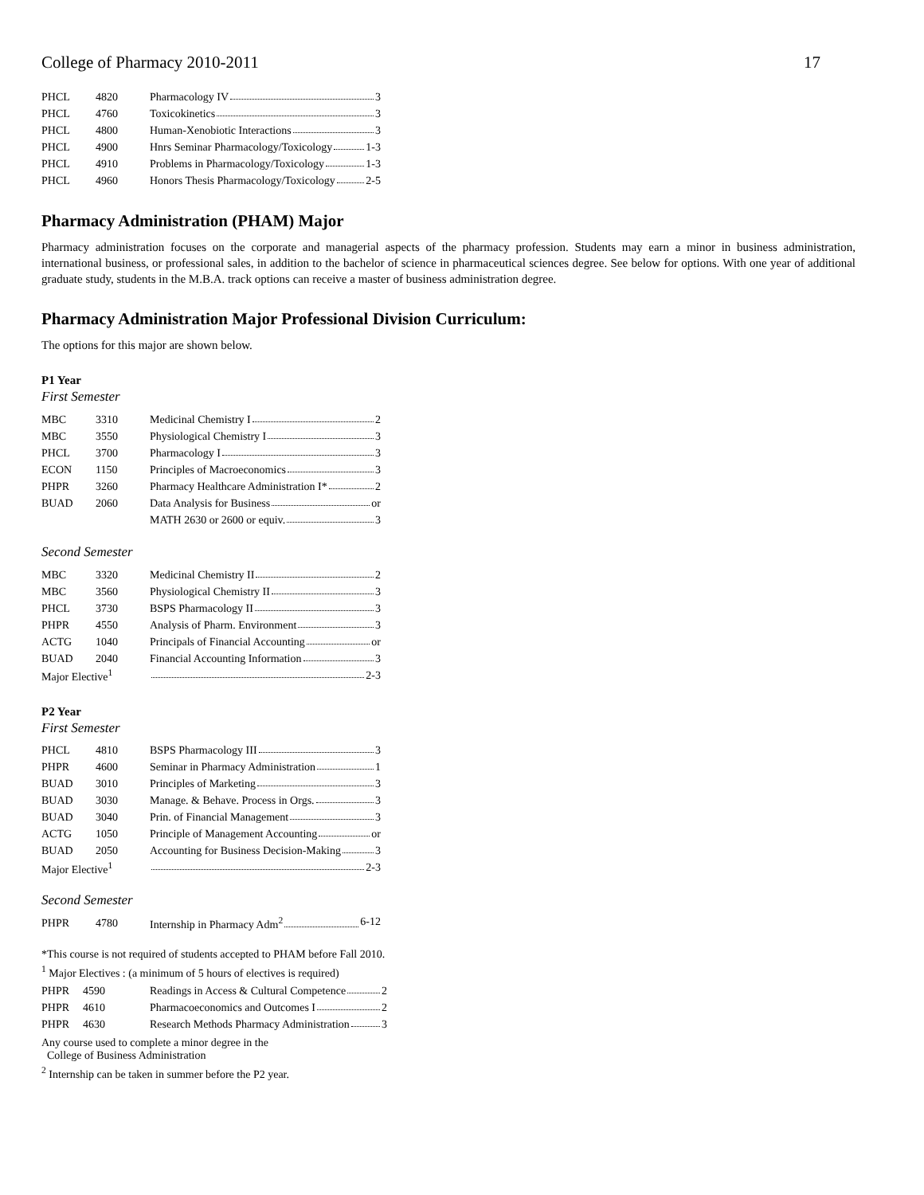College of Pharmacy 2010-2011 17
| PHCL | 4820 | Pharmacology IV 3 |
| PHCL | 4760 | Toxicokinetics 3 |
| PHCL | 4800 | Human-Xenobiotic Interactions 3 |
| PHCL | 4900 | Hnrs Seminar Pharmacology/Toxicology 1-3 |
| PHCL | 4910 | Problems in Pharmacology/Toxicology 1-3 |
| PHCL | 4960 | Honors Thesis Pharmacology/Toxicology 2-5 |
Pharmacy Administration (PHAM) Major
Pharmacy administration focuses on the corporate and managerial aspects of the pharmacy profession. Students may earn a minor in business administration, international business, or professional sales, in addition to the bachelor of science in pharmaceutical sciences degree. See below for options. With one year of additional graduate study, students in the M.B.A. track options can receive a master of business administration degree.
Pharmacy Administration Major Professional Division Curriculum:
The options for this major are shown below.
P1 Year
First Semester
| MBC | 3310 | Medicinal Chemistry I 2 |
| MBC | 3550 | Physiological Chemistry I 3 |
| PHCL | 3700 | Pharmacology I 3 |
| ECON | 1150 | Principles of Macroeconomics 3 |
| PHPR | 3260 | Pharmacy Healthcare Administration I* 2 |
| BUAD | 2060 | Data Analysis for Business or |
| | | MATH 2630 or 2600 or equiv. 3 |
Second Semester
| MBC | 3320 | Medicinal Chemistry II 2 |
| MBC | 3560 | Physiological Chemistry II 3 |
| PHCL | 3730 | BSPS Pharmacology II 3 |
| PHPR | 4550 | Analysis of Pharm. Environment 3 |
| ACTG | 1040 | Principals of Financial Accounting or |
| BUAD | 2040 | Financial Accounting Information 3 |
| Major Elective<sup>1</sup> | | 2-3 |
P2 Year
First Semester
| PHCL | 4810 | BSPS Pharmacology III 3 |
| PHPR | 4600 | Seminar in Pharmacy Administration 1 |
| BUAD | 3010 | Principles of Marketing 3 |
| BUAD | 3030 | Manage. & Behave. Process in Orgs. 3 |
| BUAD | 3040 | Prin. of Financial Management 3 |
| ACTG | 1050 | Principle of Management Accounting or |
| BUAD | 2050 | Accounting for Business Decision-Making 3 |
| Major Elective<sup>1</sup> | | 2-3 |
Second Semester
| PHPR | 4780 | Internship in Pharmacy Adm<sup>2</sup> 6-12 |
*This course is not required of students accepted to PHAM before Fall 2010.
<sup>1</sup> Major Electives : (a minimum of 5 hours of electives is required)
| PHPR | 4590 | Readings in Access & Cultural Competence 2 |
| PHPR | 4610 | Pharmacoeconomics and Outcomes I 2 |
| PHPR | 4630 | Research Methods Pharmacy Administration 3 |
Any course used to complete a minor degree in the
College of Business Administration
<sup>2</sup> Internship can be taken in summer before the P2 year.